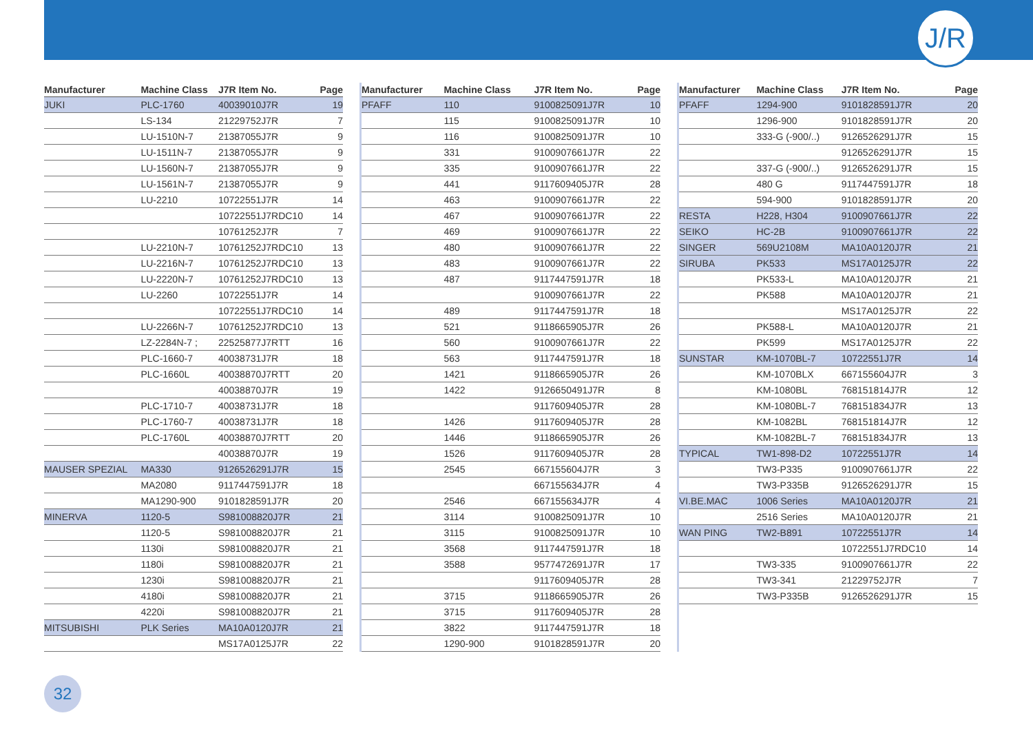J/R
| Manufacturer | Machine Class | J7R Item No. | Page |
| --- | --- | --- | --- |
| JUKI | PLC-1760 | 40039010J7R | 19 |
| | LS-134 | 21229752J7R | 7 |
| | LU-1510N-7 | 21387055J7R | 9 |
| | LU-1511N-7 | 21387055J7R | 9 |
| | LU-1560N-7 | 21387055J7R | 9 |
| | LU-1561N-7 | 21387055J7R | 9 |
| | LU-2210 | 10722551J7R | 14 |
| | | 10722551J7RDC10 | 14 |
| | | 10761252J7R | 7 |
| | LU-2210N-7 | 10761252J7RDC10 | 13 |
| | LU-2216N-7 | 10761252J7RDC10 | 13 |
| | LU-2220N-7 | 10761252J7RDC10 | 13 |
| | LU-2260 | 10722551J7R | 14 |
| | | 10722551J7RDC10 | 14 |
| | LU-2266N-7 | 10761252J7RDC10 | 13 |
| | LZ-2284N-7 ; | 22525877J7RTT | 16 |
| | PLC-1660-7 | 40038731J7R | 18 |
| | PLC-1660L | 40038870J7RTT | 20 |
| | | 40038870J7R | 19 |
| | PLC-1710-7 | 40038731J7R | 18 |
| | PLC-1760-7 | 40038731J7R | 18 |
| | PLC-1760L | 40038870J7RTT | 20 |
| | | 40038870J7R | 19 |
| MAUSER SPEZIAL | MA330 | 9126526291J7R | 15 |
| | MA2080 | 9117447591J7R | 18 |
| | MA1290-900 | 9101828591J7R | 20 |
| MINERVA | 1120-5 | S981008820J7R | 21 |
| | 1120-5 | S981008820J7R | 21 |
| | 1130i | S981008820J7R | 21 |
| | 1180i | S981008820J7R | 21 |
| | 1230i | S981008820J7R | 21 |
| | 4180i | S981008820J7R | 21 |
| | 4220i | S981008820J7R | 21 |
| MITSUBISHI | PLK Series | MA10A0120J7R | 21 |
| | | MS17A0125J7R | 22 |
| Manufacturer | Machine Class | J7R Item No. | Page |
| --- | --- | --- | --- |
| PFAFF | 110 | 9100825091J7R | 10 |
| | 115 | 9100825091J7R | 10 |
| | 116 | 9100825091J7R | 10 |
| | 331 | 9100907661J7R | 22 |
| | 335 | 9100907661J7R | 22 |
| | 441 | 9117609405J7R | 28 |
| | 463 | 9100907661J7R | 22 |
| | 467 | 9100907661J7R | 22 |
| | 469 | 9100907661J7R | 22 |
| | 480 | 9100907661J7R | 22 |
| | 483 | 9100907661J7R | 22 |
| | 487 | 9117447591J7R | 18 |
| | | 9100907661J7R | 22 |
| | 489 | 9117447591J7R | 18 |
| | 521 | 9118665905J7R | 26 |
| | 560 | 9100907661J7R | 22 |
| | 563 | 9117447591J7R | 18 |
| | 1421 | 9118665905J7R | 26 |
| | 1422 | 9126650491J7R | 8 |
| | | 9117609405J7R | 28 |
| | 1426 | 9117609405J7R | 28 |
| | 1446 | 9118665905J7R | 26 |
| | 1526 | 9117609405J7R | 28 |
| | 2545 | 667155604J7R | 3 |
| | | 667155634J7R | 4 |
| | 2546 | 667155634J7R | 4 |
| | 3114 | 9100825091J7R | 10 |
| | 3115 | 9100825091J7R | 10 |
| | 3568 | 9117447591J7R | 18 |
| | 3588 | 9577472691J7R | 17 |
| | | 9117609405J7R | 28 |
| | 3715 | 9118665905J7R | 26 |
| | 3715 | 9117609405J7R | 28 |
| | 3822 | 9117447591J7R | 18 |
| | 1290-900 | 9101828591J7R | 20 |
| Manufacturer | Machine Class | J7R Item No. | Page |
| --- | --- | --- | --- |
| PFAFF | 1294-900 | 9101828591J7R | 20 |
| | 1296-900 | 9101828591J7R | 20 |
| | 333-G (-900/..) | 9126526291J7R | 15 |
| | | 9126526291J7R | 15 |
| | 337-G (-900/..) | 9126526291J7R | 15 |
| | 480 G | 9117447591J7R | 18 |
| | 594-900 | 9101828591J7R | 20 |
| RESTA | H228, H304 | 9100907661J7R | 22 |
| SEIKO | HC-2B | 9100907661J7R | 22 |
| SINGER | 569U2108M | MA10A0120J7R | 21 |
| SIRUBA | PK533 | MS17A0125J7R | 22 |
| | PK533-L | MA10A0120J7R | 21 |
| | PK588 | MA10A0120J7R | 21 |
| | | MS17A0125J7R | 22 |
| | PK588-L | MA10A0120J7R | 21 |
| | PK599 | MS17A0125J7R | 22 |
| SUNSTAR | KM-1070BL-7 | 10722551J7R | 14 |
| | KM-1070BLX | 667155604J7R | 3 |
| | KM-1080BL | 768151814J7R | 12 |
| | KM-1080BL-7 | 768151834J7R | 13 |
| | KM-1082BL | 768151814J7R | 12 |
| | KM-1082BL-7 | 768151834J7R | 13 |
| TYPICAL | TW1-898-D2 | 10722551J7R | 14 |
| | TW3-P335 | 9100907661J7R | 22 |
| | TW3-P335B | 9126526291J7R | 15 |
| VI.BE.MAC | 1006 Series | MA10A0120J7R | 21 |
| | 2516 Series | MA10A0120J7R | 21 |
| WAN PING | TW2-B891 | 10722551J7R | 14 |
| | | 10722551J7RDC10 | 14 |
| | TW3-335 | 9100907661J7R | 22 |
| | TW3-341 | 21229752J7R | 7 |
| | TW3-P335B | 9126526291J7R | 15 |
32